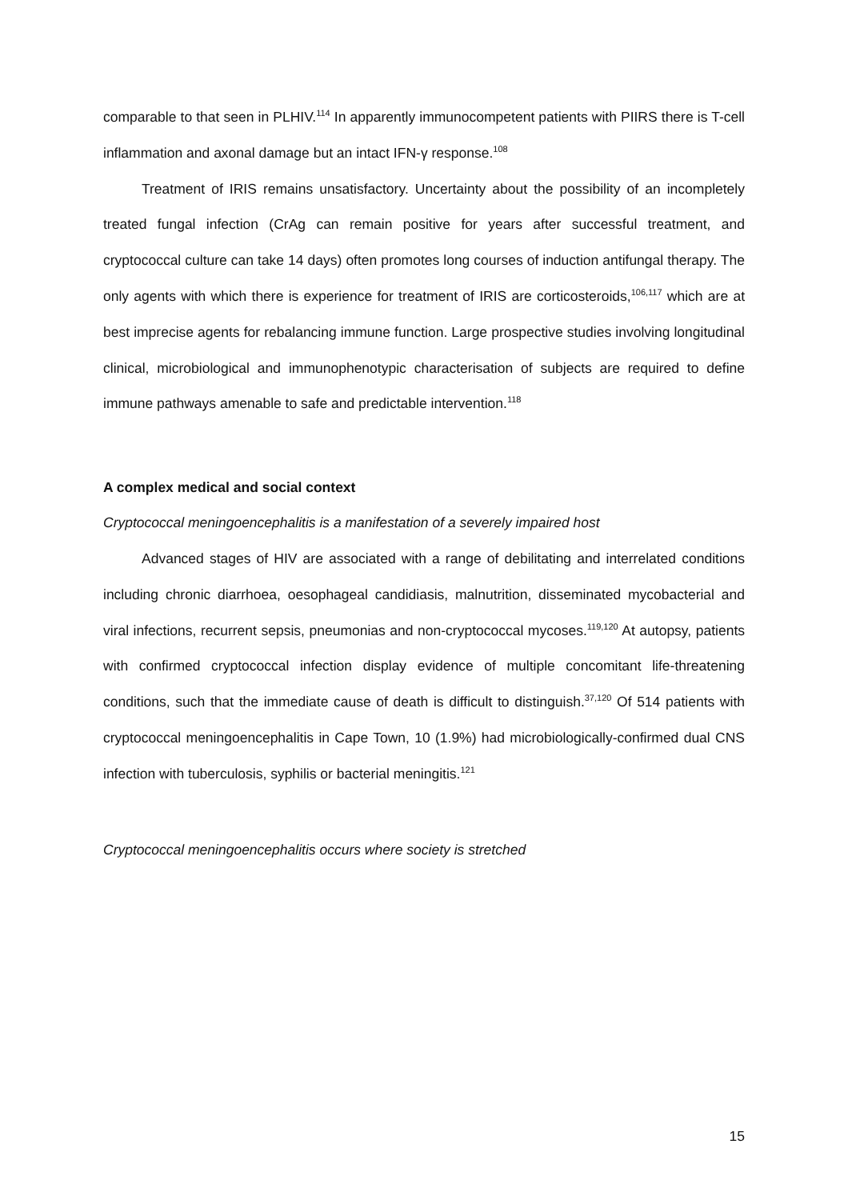comparable to that seen in PLHIV.<sup>114</sup> In apparently immunocompetent patients with PIIRS there is T-cell inflammation and axonal damage but an intact IFN-γ response.<sup>108</sup>
Treatment of IRIS remains unsatisfactory. Uncertainty about the possibility of an incompletely treated fungal infection (CrAg can remain positive for years after successful treatment, and cryptococcal culture can take 14 days) often promotes long courses of induction antifungal therapy. The only agents with which there is experience for treatment of IRIS are corticosteroids,<sup>106,117</sup> which are at best imprecise agents for rebalancing immune function. Large prospective studies involving longitudinal clinical, microbiological and immunophenotypic characterisation of subjects are required to define immune pathways amenable to safe and predictable intervention.<sup>118</sup>
A complex medical and social context
Cryptococcal meningoencephalitis is a manifestation of a severely impaired host
Advanced stages of HIV are associated with a range of debilitating and interrelated conditions including chronic diarrhoea, oesophageal candidiasis, malnutrition, disseminated mycobacterial and viral infections, recurrent sepsis, pneumonias and non-cryptococcal mycoses.<sup>119,120</sup> At autopsy, patients with confirmed cryptococcal infection display evidence of multiple concomitant life-threatening conditions, such that the immediate cause of death is difficult to distinguish.<sup>37,120</sup> Of 514 patients with cryptococcal meningoencephalitis in Cape Town, 10 (1.9%) had microbiologically-confirmed dual CNS infection with tuberculosis, syphilis or bacterial meningitis.<sup>121</sup>
Cryptococcal meningoencephalitis occurs where society is stretched
15